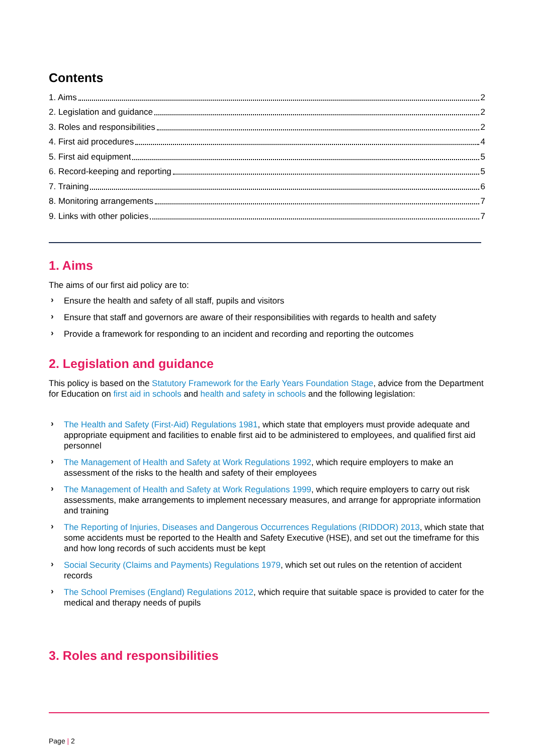Contents
1. Aims 2
2. Legislation and guidance 2
3. Roles and responsibilities 2
4. First aid procedures 4
5. First aid equipment 5
6. Record-keeping and reporting 5
7. Training 6
8. Monitoring arrangements 7
9. Links with other policies 7
1. Aims
The aims of our first aid policy are to:
› Ensure the health and safety of all staff, pupils and visitors
› Ensure that staff and governors are aware of their responsibilities with regards to health and safety
› Provide a framework for responding to an incident and recording and reporting the outcomes
2. Legislation and guidance
This policy is based on the Statutory Framework for the Early Years Foundation Stage, advice from the Department for Education on first aid in schools and health and safety in schools and the following legislation:
› The Health and Safety (First-Aid) Regulations 1981, which state that employers must provide adequate and appropriate equipment and facilities to enable first aid to be administered to employees, and qualified first aid personnel
› The Management of Health and Safety at Work Regulations 1992, which require employers to make an assessment of the risks to the health and safety of their employees
› The Management of Health and Safety at Work Regulations 1999, which require employers to carry out risk assessments, make arrangements to implement necessary measures, and arrange for appropriate information and training
› The Reporting of Injuries, Diseases and Dangerous Occurrences Regulations (RIDDOR) 2013, which state that some accidents must be reported to the Health and Safety Executive (HSE), and set out the timeframe for this and how long records of such accidents must be kept
› Social Security (Claims and Payments) Regulations 1979, which set out rules on the retention of accident records
› The School Premises (England) Regulations 2012, which require that suitable space is provided to cater for the medical and therapy needs of pupils
3. Roles and responsibilities
Page | 2